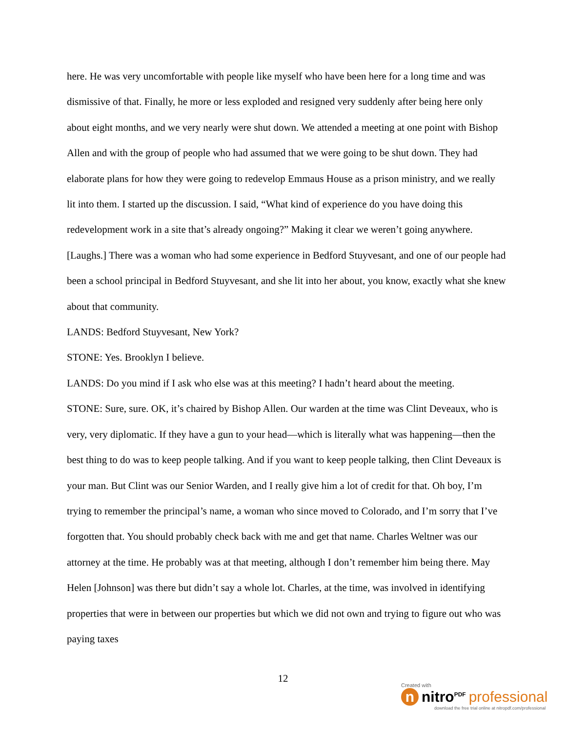here. He was very uncomfortable with people like myself who have been here for a long time and was dismissive of that. Finally, he more or less exploded and resigned very suddenly after being here only about eight months, and we very nearly were shut down. We attended a meeting at one point with Bishop Allen and with the group of people who had assumed that we were going to be shut down. They had elaborate plans for how they were going to redevelop Emmaus House as a prison ministry, and we really lit into them. I started up the discussion. I said, “What kind of experience do you have doing this redevelopment work in a site that’s already ongoing?” Making it clear we weren’t going anywhere. [Laughs.] There was a woman who had some experience in Bedford Stuyvesant, and one of our people had been a school principal in Bedford Stuyvesant, and she lit into her about, you know, exactly what she knew about that community.
LANDS: Bedford Stuyvesant, New York?
STONE: Yes. Brooklyn I believe.
LANDS: Do you mind if I ask who else was at this meeting? I hadn’t heard about the meeting.
STONE: Sure, sure. OK, it’s chaired by Bishop Allen. Our warden at the time was Clint Deveaux, who is very, very diplomatic. If they have a gun to your head—which is literally what was happening—then the best thing to do was to keep people talking. And if you want to keep people talking, then Clint Deveaux is your man. But Clint was our Senior Warden, and I really give him a lot of credit for that. Oh boy, I’m trying to remember the principal’s name, a woman who since moved to Colorado, and I’m sorry that I’ve forgotten that. You should probably check back with me and get that name. Charles Weltner was our attorney at the time. He probably was at that meeting, although I don’t remember him being there. May Helen [Johnson] was there but didn’t say a whole lot. Charles, at the time, was involved in identifying properties that were in between our properties but which we did not own and trying to figure out who was paying taxes
12
Created with
n nitro<sup>PDF</sup> professional
download the free trial online at nitropdf.com/professional